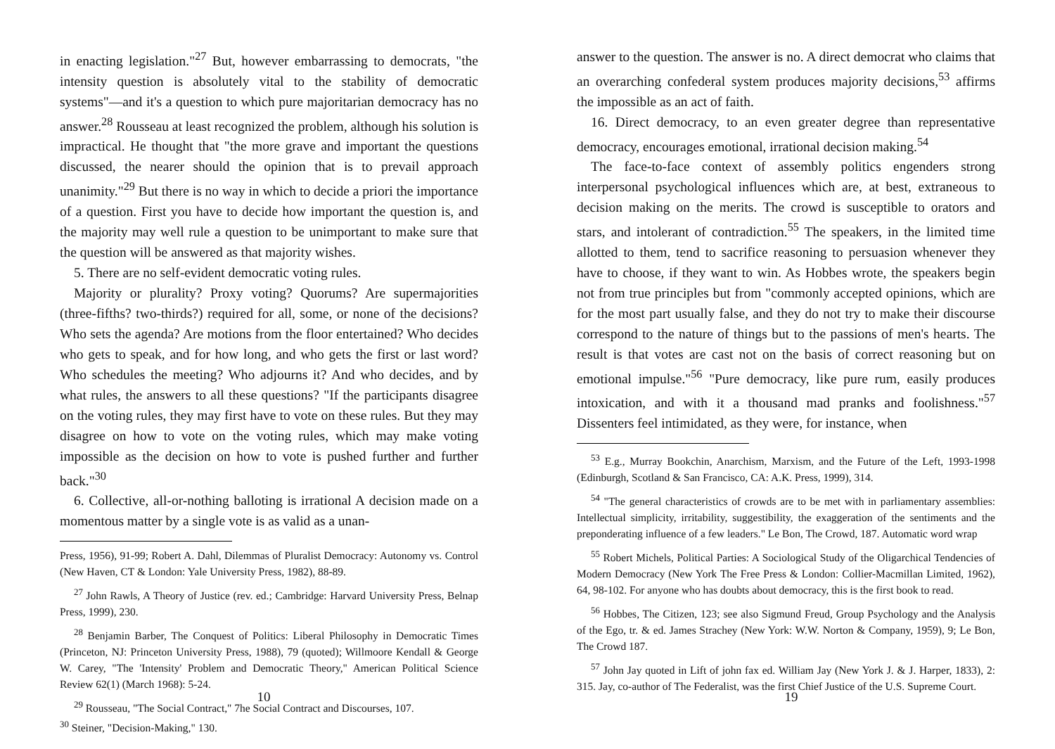in enacting legislation."<sup>27</sup> But, however embarrassing to democrats, "the intensity question is absolutely vital to the stability of democratic systems"—and it's a question to which pure majoritarian democracy has no answer.<sup>28</sup> Rousseau at least recognized the problem, although his solution is impractical. He thought that "the more grave and important the questions discussed, the nearer should the opinion that is to prevail approach unanimity."<sup>29</sup> But there is no way in which to decide a priori the importance of a question. First you have to decide how important the question is, and the majority may well rule a question to be unimportant to make sure that the question will be answered as that majority wishes.
5. There are no self-evident democratic voting rules.
Majority or plurality? Proxy voting? Quorums? Are supermajorities (three-fifths? two-thirds?) required for all, some, or none of the decisions? Who sets the agenda? Are motions from the floor entertained? Who decides who gets to speak, and for how long, and who gets the first or last word? Who schedules the meeting? Who adjourns it? And who decides, and by what rules, the answers to all these questions? "If the participants disagree on the voting rules, they may first have to vote on these rules. But they may disagree on how to vote on the voting rules, which may make voting impossible as the decision on how to vote is pushed further and further back."<sup>30</sup>
6. Collective, all-or-nothing balloting is irrational A decision made on a momentous matter by a single vote is as valid as a unan-
Press, 1956), 91-99; Robert A. Dahl, Dilemmas of Pluralist Democracy: Autonomy vs. Control (New Haven, CT & London: Yale University Press, 1982), 88-89.
<sup>27</sup> John Rawls, A Theory of Justice (rev. ed.; Cambridge: Harvard University Press, Belnap Press, 1999), 230.
<sup>28</sup> Benjamin Barber, The Conquest of Politics: Liberal Philosophy in Democratic Times (Princeton, NJ: Princeton University Press, 1988), 79 (quoted); Willmoore Kendall & George W. Carey, "The 'Intensity' Problem and Democratic Theory," American Political Science Review 62(1) (March 1968): 5-24.
<sup>29</sup> Rousseau, "The Social Contract," 7he Social Contract and Discourses, 107.
<sup>30</sup> Steiner, "Decision-Making," 130.
10
answer to the question. The answer is no. A direct democrat who claims that an overarching confederal system produces majority decisions,<sup>53</sup> affirms the impossible as an act of faith.
16. Direct democracy, to an even greater degree than representative democracy, encourages emotional, irrational decision making.<sup>54</sup>
The face-to-face context of assembly politics engenders strong interpersonal psychological influences which are, at best, extraneous to decision making on the merits. The crowd is susceptible to orators and stars, and intolerant of contradiction.<sup>55</sup> The speakers, in the limited time allotted to them, tend to sacrifice reasoning to persuasion whenever they have to choose, if they want to win. As Hobbes wrote, the speakers begin not from true principles but from "commonly accepted opinions, which are for the most part usually false, and they do not try to make their discourse correspond to the nature of things but to the passions of men's hearts. The result is that votes are cast not on the basis of correct reasoning but on emotional impulse."<sup>56</sup> "Pure democracy, like pure rum, easily produces intoxication, and with it a thousand mad pranks and foolishness."<sup>57</sup> Dissenters feel intimidated, as they were, for instance, when
<sup>53</sup> E.g., Murray Bookchin, Anarchism, Marxism, and the Future of the Left, 1993-1998 (Edinburgh, Scotland & San Francisco, CA: A.K. Press, 1999), 314.
<sup>54</sup> "The general characteristics of crowds are to be met with in parliamentary assemblies: Intellectual simplicity, irritability, suggestibility, the exaggeration of the sentiments and the preponderating influence of a few leaders." Le Bon, The Crowd, 187. Automatic word wrap
<sup>55</sup> Robert Michels, Political Parties: A Sociological Study of the Oligarchical Tendencies of Modern Democracy (New York The Free Press & London: Collier-Macmillan Limited, 1962), 64, 98-102. For anyone who has doubts about democracy, this is the first book to read.
<sup>56</sup> Hobbes, The Citizen, 123; see also Sigmund Freud, Group Psychology and the Analysis of the Ego, tr. & ed. James Strachey (New York: W.W. Norton & Company, 1959), 9; Le Bon, The Crowd 187.
<sup>57</sup> John Jay quoted in Lift of john fax ed. William Jay (New York J. & J. Harper, 1833), 2: 315. Jay, co-author of The Federalist, was the first Chief Justice of the U.S. Supreme Court.
19